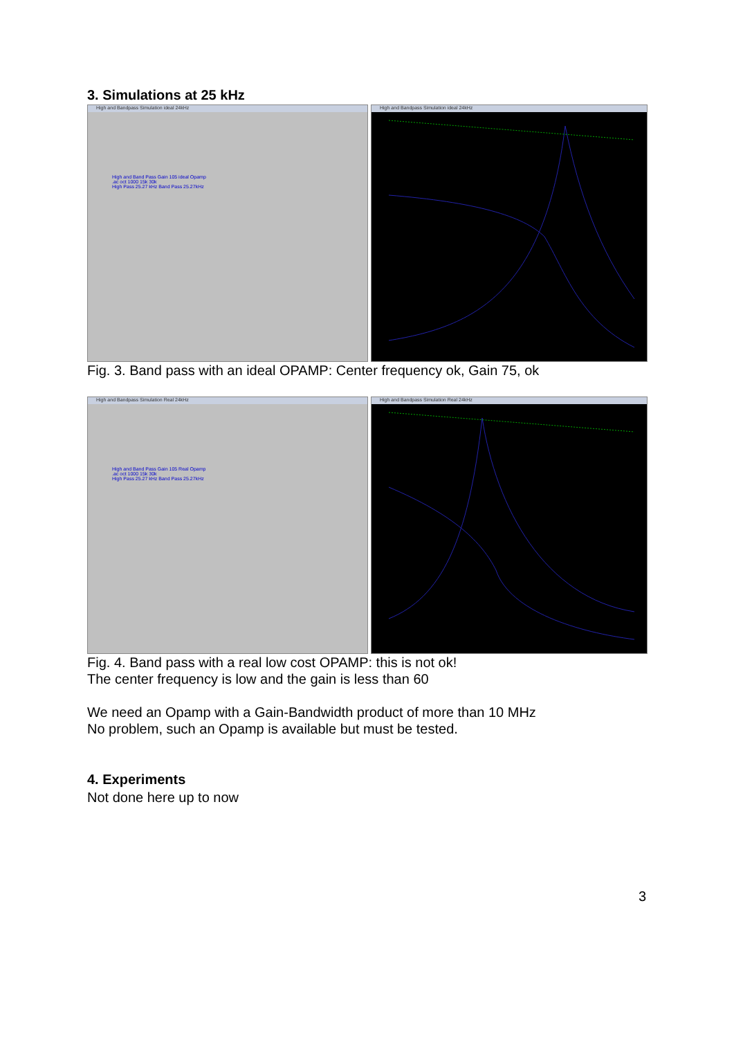3. Simulations at 25 kHz
High and Bandpass Simulation ideal 24kHz
High and Band Pass Gain 105 ideal Opamp
.ac oct 1000 15k 30k
High Pass 25.27 kHz Band Pass 25.27kHz
High and Bandpass Simulation ideal 24kHz
Fig. 3. Band pass with an ideal OPAMP: Center frequency ok, Gain 75, ok
High and Bandpass Simulation Real 24kHz
High and Band Pass Gain 105 Real Opamp
.ac oct 1000 15k 30k
High Pass 25.27 kHz Band Pass 25.27kHz
High and Bandpass Simulation Real 24kHz
Fig. 4. Band pass with a real low cost OPAMP: this is not ok!
The center frequency is low and the gain is less than 60
We need an Opamp with a Gain-Bandwidth product of more than 10 MHz
No problem, such an Opamp is available but must be tested.
4. Experiments
Not done here up to now
3